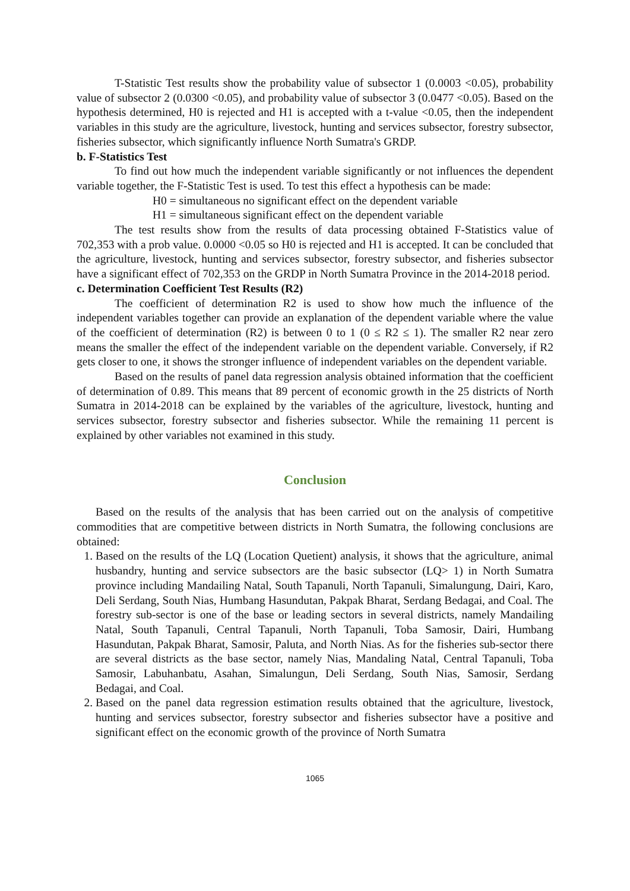T-Statistic Test results show the probability value of subsector 1 (0.0003 <0.05), probability value of subsector 2 (0.0300 <0.05), and probability value of subsector 3 (0.0477 <0.05). Based on the hypothesis determined, H0 is rejected and H1 is accepted with a t-value <0.05, then the independent variables in this study are the agriculture, livestock, hunting and services subsector, forestry subsector, fisheries subsector, which significantly influence North Sumatra's GRDP.
b. F-Statistics Test
To find out how much the independent variable significantly or not influences the dependent variable together, the F-Statistic Test is used. To test this effect a hypothesis can be made:
H0 = simultaneous no significant effect on the dependent variable
H1 = simultaneous significant effect on the dependent variable
The test results show from the results of data processing obtained F-Statistics value of 702,353 with a prob value. 0.0000 <0.05 so H0 is rejected and H1 is accepted. It can be concluded that the agriculture, livestock, hunting and services subsector, forestry subsector, and fisheries subsector have a significant effect of 702,353 on the GRDP in North Sumatra Province in the 2014-2018 period.
c. Determination Coefficient Test Results (R2)
The coefficient of determination R2 is used to show how much the influence of the independent variables together can provide an explanation of the dependent variable where the value of the coefficient of determination (R2) is between 0 to 1 (0 ≤ R2 ≤ 1). The smaller R2 near zero means the smaller the effect of the independent variable on the dependent variable. Conversely, if R2 gets closer to one, it shows the stronger influence of independent variables on the dependent variable.
Based on the results of panel data regression analysis obtained information that the coefficient of determination of 0.89. This means that 89 percent of economic growth in the 25 districts of North Sumatra in 2014-2018 can be explained by the variables of the agriculture, livestock, hunting and services subsector, forestry subsector and fisheries subsector. While the remaining 11 percent is explained by other variables not examined in this study.
Conclusion
Based on the results of the analysis that has been carried out on the analysis of competitive commodities that are competitive between districts in North Sumatra, the following conclusions are obtained:
1. Based on the results of the LQ (Location Quetient) analysis, it shows that the agriculture, animal husbandry, hunting and service subsectors are the basic subsector (LQ> 1) in North Sumatra province including Mandailing Natal, South Tapanuli, North Tapanuli, Simalungung, Dairi, Karo, Deli Serdang, South Nias, Humbang Hasundutan, Pakpak Bharat, Serdang Bedagai, and Coal. The forestry sub-sector is one of the base or leading sectors in several districts, namely Mandailing Natal, South Tapanuli, Central Tapanuli, North Tapanuli, Toba Samosir, Dairi, Humbang Hasundutan, Pakpak Bharat, Samosir, Paluta, and North Nias. As for the fisheries sub-sector there are several districts as the base sector, namely Nias, Mandaling Natal, Central Tapanuli, Toba Samosir, Labuhanbatu, Asahan, Simalungun, Deli Serdang, South Nias, Samosir, Serdang Bedagai, and Coal.
2. Based on the panel data regression estimation results obtained that the agriculture, livestock, hunting and services subsector, forestry subsector and fisheries subsector have a positive and significant effect on the economic growth of the province of North Sumatra
1065